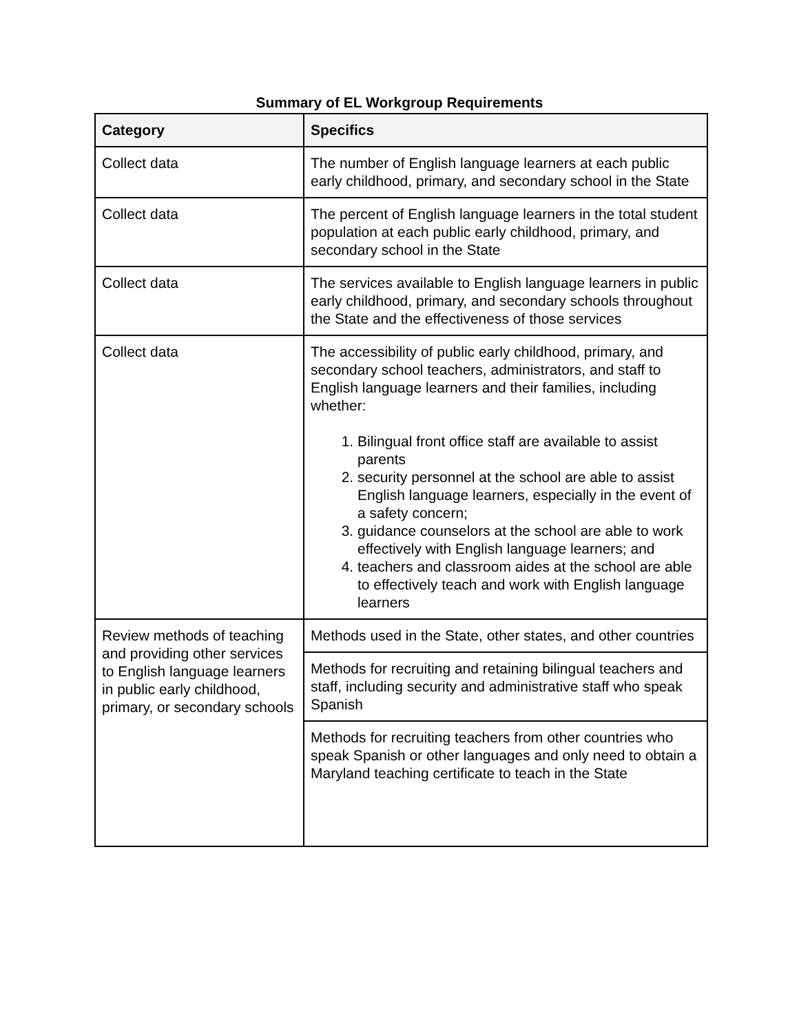Summary of EL Workgroup Requirements
| Category | Specifics |
| --- | --- |
| Collect data | The number of English language learners at each public early childhood, primary, and secondary school in the State |
| Collect data | The percent of English language learners in the total student population at each public early childhood, primary, and secondary school in the State |
| Collect data | The services available to English language learners in public early childhood, primary, and secondary schools throughout the State and the effectiveness of those services |
| Collect data | The accessibility of public early childhood, primary, and secondary school teachers, administrators, and staff to English language learners and their families, including whether: 1. Bilingual front office staff are available to assist parents 2. security personnel at the school are able to assist English language learners, especially in the event of a safety concern; 3. guidance counselors at the school are able to work effectively with English language learners; and 4. teachers and classroom aides at the school are able to effectively teach and work with English language learners |
| Review methods of teaching and providing other services to English language learners in public early childhood, primary, or secondary schools | Methods used in the State, other states, and other countries |
| | Methods for recruiting and retaining bilingual teachers and staff, including security and administrative staff who speak Spanish |
| | Methods for recruiting teachers from other countries who speak Spanish or other languages and only need to obtain a Maryland teaching certificate to teach in the State |